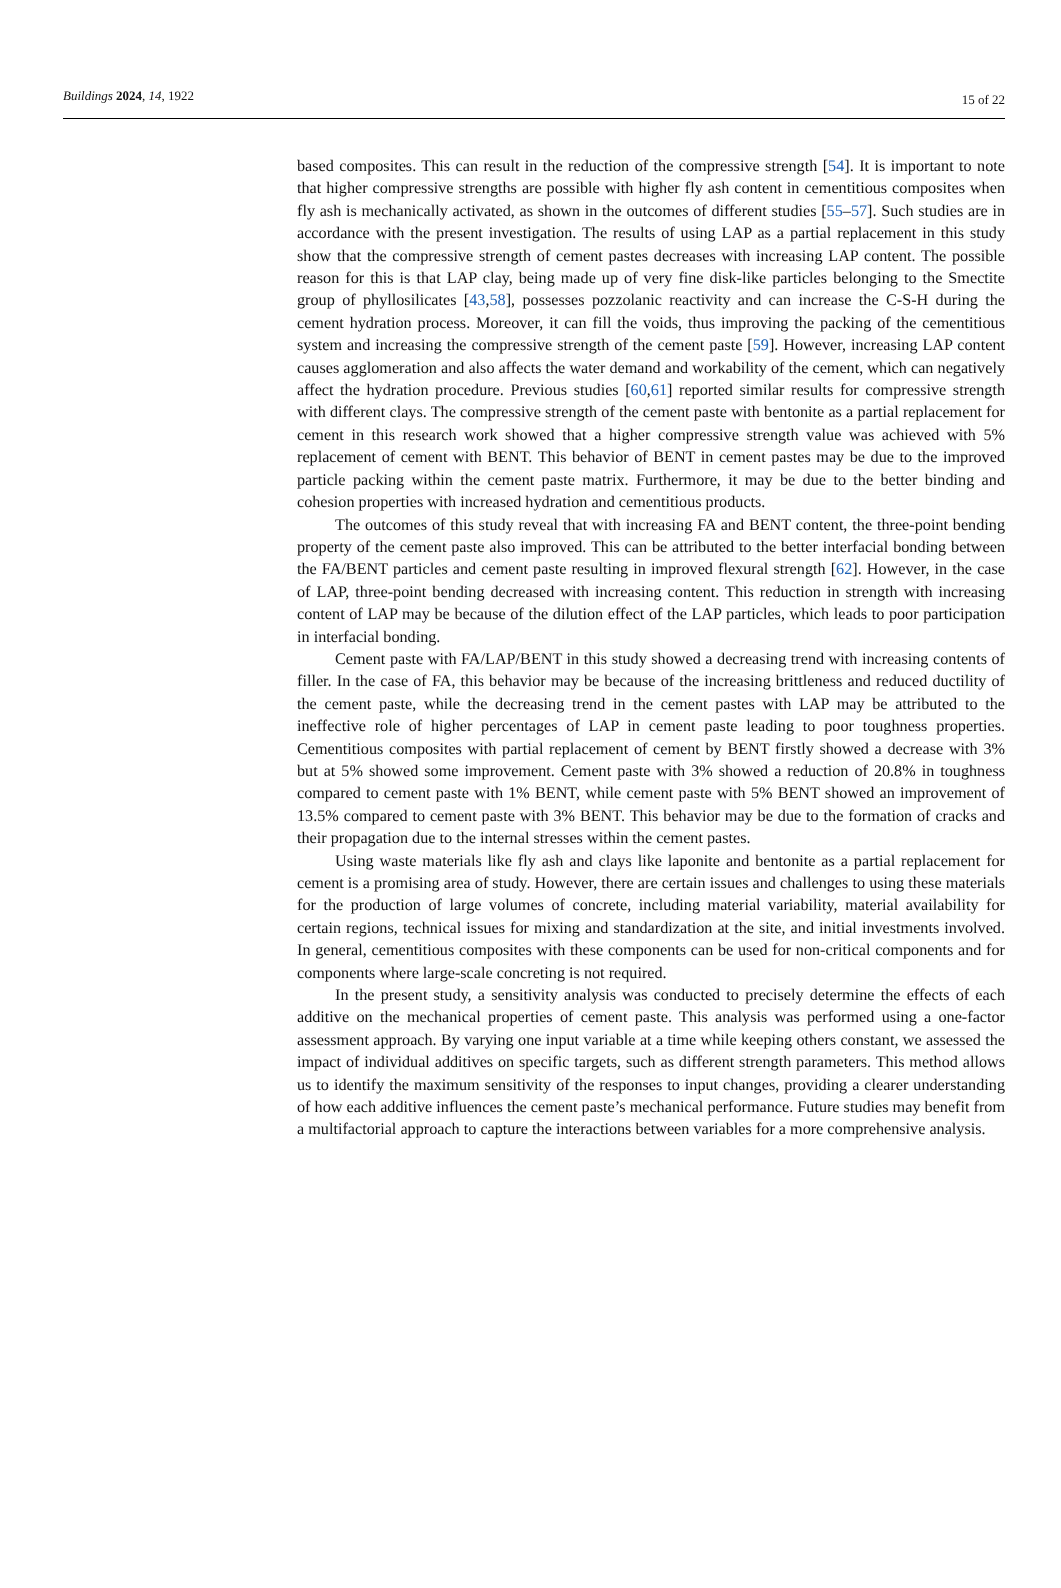Buildings 2024, 14, 1922 15 of 22
based composites. This can result in the reduction of the compressive strength [54]. It is important to note that higher compressive strengths are possible with higher fly ash content in cementitious composites when fly ash is mechanically activated, as shown in the outcomes of different studies [55–57]. Such studies are in accordance with the present investigation. The results of using LAP as a partial replacement in this study show that the compressive strength of cement pastes decreases with increasing LAP content. The possible reason for this is that LAP clay, being made up of very fine disk-like particles belonging to the Smectite group of phyllosilicates [43,58], possesses pozzolanic reactivity and can increase the C-S-H during the cement hydration process. Moreover, it can fill the voids, thus improving the packing of the cementitious system and increasing the compressive strength of the cement paste [59]. However, increasing LAP content causes agglomeration and also affects the water demand and workability of the cement, which can negatively affect the hydration procedure. Previous studies [60,61] reported similar results for compressive strength with different clays. The compressive strength of the cement paste with bentonite as a partial replacement for cement in this research work showed that a higher compressive strength value was achieved with 5% replacement of cement with BENT. This behavior of BENT in cement pastes may be due to the improved particle packing within the cement paste matrix. Furthermore, it may be due to the better binding and cohesion properties with increased hydration and cementitious products.
The outcomes of this study reveal that with increasing FA and BENT content, the three-point bending property of the cement paste also improved. This can be attributed to the better interfacial bonding between the FA/BENT particles and cement paste resulting in improved flexural strength [62]. However, in the case of LAP, three-point bending decreased with increasing content. This reduction in strength with increasing content of LAP may be because of the dilution effect of the LAP particles, which leads to poor participation in interfacial bonding.
Cement paste with FA/LAP/BENT in this study showed a decreasing trend with increasing contents of filler. In the case of FA, this behavior may be because of the increasing brittleness and reduced ductility of the cement paste, while the decreasing trend in the cement pastes with LAP may be attributed to the ineffective role of higher percentages of LAP in cement paste leading to poor toughness properties. Cementitious composites with partial replacement of cement by BENT firstly showed a decrease with 3% but at 5% showed some improvement. Cement paste with 3% showed a reduction of 20.8% in toughness compared to cement paste with 1% BENT, while cement paste with 5% BENT showed an improvement of 13.5% compared to cement paste with 3% BENT. This behavior may be due to the formation of cracks and their propagation due to the internal stresses within the cement pastes.
Using waste materials like fly ash and clays like laponite and bentonite as a partial replacement for cement is a promising area of study. However, there are certain issues and challenges to using these materials for the production of large volumes of concrete, including material variability, material availability for certain regions, technical issues for mixing and standardization at the site, and initial investments involved. In general, cementitious composites with these components can be used for non-critical components and for components where large-scale concreting is not required.
In the present study, a sensitivity analysis was conducted to precisely determine the effects of each additive on the mechanical properties of cement paste. This analysis was performed using a one-factor assessment approach. By varying one input variable at a time while keeping others constant, we assessed the impact of individual additives on specific targets, such as different strength parameters. This method allows us to identify the maximum sensitivity of the responses to input changes, providing a clearer understanding of how each additive influences the cement paste’s mechanical performance. Future studies may benefit from a multifactorial approach to capture the interactions between variables for a more comprehensive analysis.